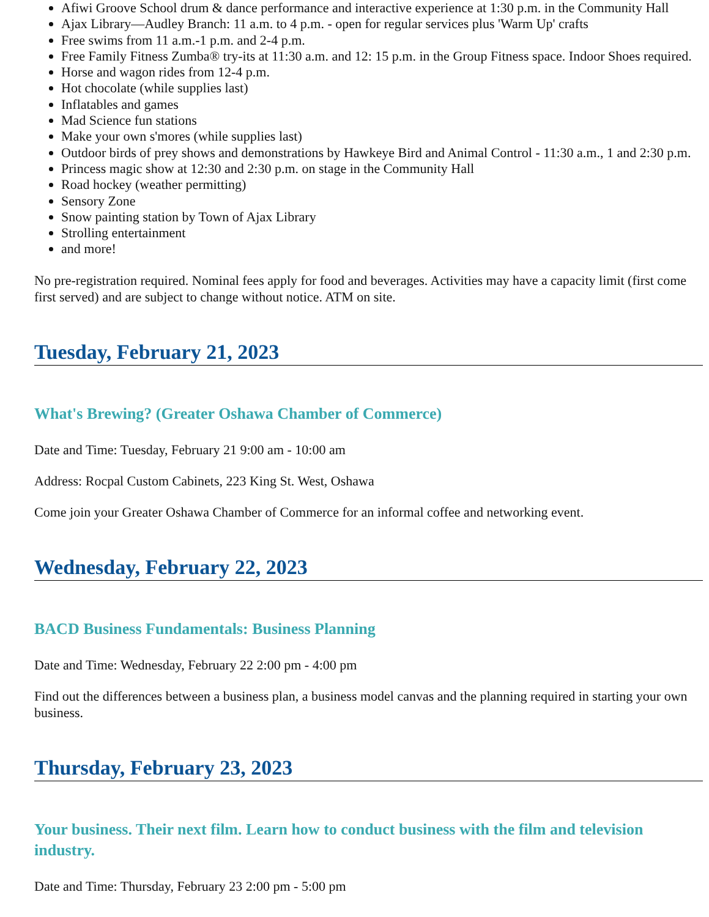Afiwi Groove School drum & dance performance and interactive experience at 1:30 p.m. in the Community Hall
Ajax Library—Audley Branch: 11 a.m. to 4 p.m. - open for regular services plus 'Warm Up' crafts
Free swims from 11 a.m.-1 p.m. and 2-4 p.m.
Free Family Fitness Zumba® try-its at 11:30 a.m. and 12: 15 p.m. in the Group Fitness space. Indoor Shoes required.
Horse and wagon rides from 12-4 p.m.
Hot chocolate (while supplies last)
Inflatables and games
Mad Science fun stations
Make your own s'mores (while supplies last)
Outdoor birds of prey shows and demonstrations by Hawkeye Bird and Animal Control - 11:30 a.m., 1 and 2:30 p.m.
Princess magic show at 12:30 and 2:30 p.m. on stage in the Community Hall
Road hockey (weather permitting)
Sensory Zone
Snow painting station by Town of Ajax Library
Strolling entertainment
and more!
No pre-registration required. Nominal fees apply for food and beverages. Activities may have a capacity limit (first come first served) and are subject to change without notice. ATM on site.
Tuesday, February 21, 2023
What's Brewing? (Greater Oshawa Chamber of Commerce)
Date and Time: Tuesday, February 21 9:00 am - 10:00 am
Address: Rocpal Custom Cabinets, 223 King St. West, Oshawa
Come join your Greater Oshawa Chamber of Commerce for an informal coffee and networking event.
Wednesday, February 22, 2023
BACD Business Fundamentals: Business Planning
Date and Time: Wednesday, February 22 2:00 pm - 4:00 pm
Find out the differences between a business plan, a business model canvas and the planning required in starting your own business.
Thursday, February 23, 2023
Your business. Their next film. Learn how to conduct business with the film and television industry.
Date and Time: Thursday, February 23 2:00 pm - 5:00 pm